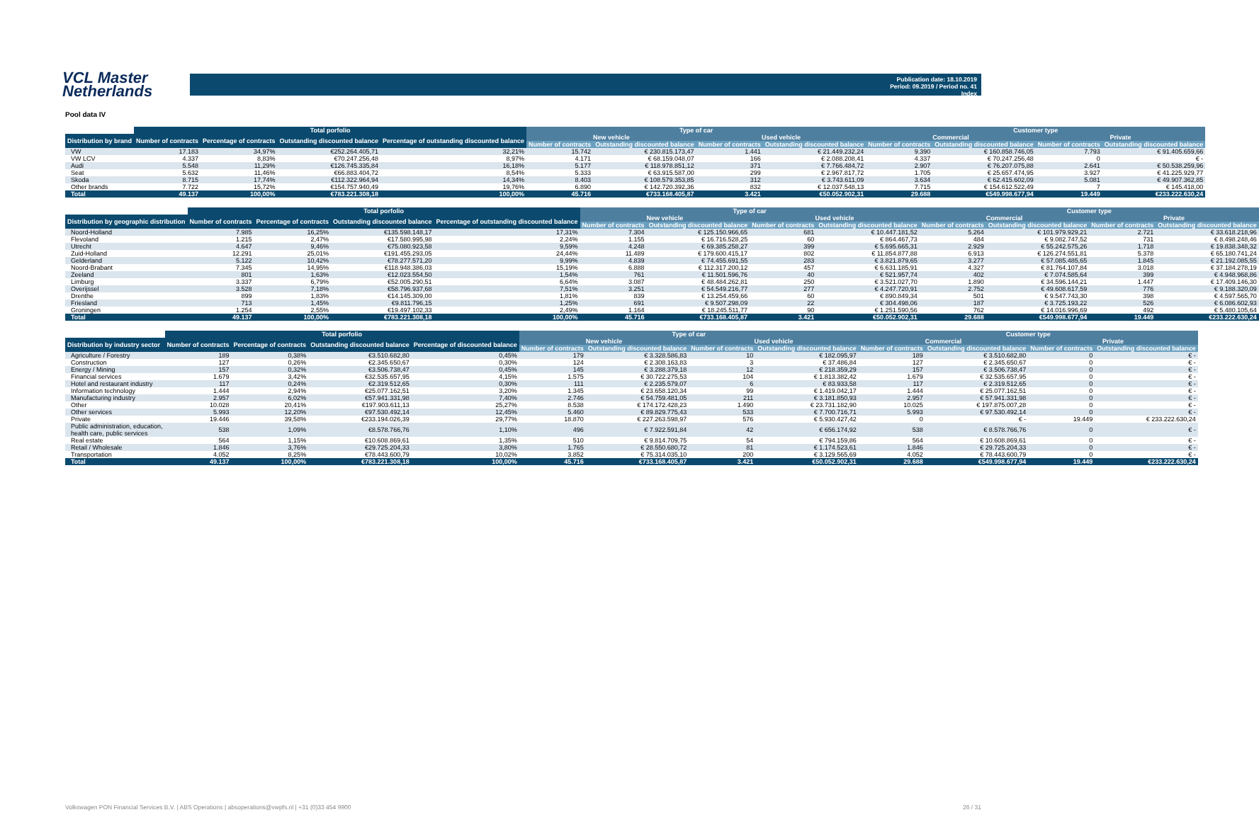VCL Master Netherlands
Publication date: 18.10.2019
Period: 09.2019 / Period no. 41
Index
Pool data IV
| | Total porfolio | | | | Type of car | | | | Customer type | | | |
| --- | --- | --- | --- | --- | --- | --- | --- | --- | --- | --- | --- | --- |
| Distribution by brand | Number of contracts | Percentage of contracts | Outstanding discounted balance | Percentage of outstanding discounted balance | New vehicle | | Used vehicle | | Commercial | | Private | |
| | | | | | Number of contracts | Outstanding discounted balance | Number of contracts | Outstanding discounted balance | Number of contracts | Outstanding discounted balance | Number of contracts | Outstanding discounted balance |
| VW | 17.183 | 34,97% | €252.264.405,71 | 32,21% | 15.742 | € 230.815.173,47 | 1.441 | € 21.449.232,24 | 9.390 | € 160.858.746,05 | 7.793 | € 91.405.659,66 |
| VW LCV | 4.337 | 8,83% | €70.247.256,48 | 8,97% | 4.171 | € 68.159.048,07 | 166 | € 2.088.208,41 | 4.337 | € 70.247.256,48 | 0 | € - |
| Audi | 5.548 | 11,29% | €126.745.335,84 | 16,18% | 5.177 | € 118.978.851,12 | 371 | € 7.766.484,72 | 2.907 | € 76.207.075,88 | 2.641 | € 50.538.259,96 |
| Seat | 5.632 | 11,46% | €66.883.404,72 | 8,54% | 5.333 | € 63.915.587,00 | 299 | € 2.967.817,72 | 1.705 | € 25.657.474,95 | 3.927 | € 41.225.929,77 |
| Skoda | 8.715 | 17,74% | €112.322.964,94 | 14,34% | 8.403 | € 108.579.353,85 | 312 | € 3.743.611,09 | 3.634 | € 62.415.602,09 | 5.081 | € 49.907.362,85 |
| Other brands | 7.722 | 15,72% | €154.757.940,49 | 19,76% | 6.890 | € 142.720.392,36 | 832 | € 12.037.548,13 | 7.715 | € 154.612.522,49 | 7 | € 145.418,00 |
| Total | 49.137 | 100,00% | €783.221.308,18 | 100,00% | 45.716 | €733.168.405,87 | 3.421 | €50.052.902,31 | 29.688 | €549.998.677,94 | 19.449 | €233.222.630,24 |
| | Total porfolio | | | | Type of car | | | | Customer type | | | |
| --- | --- | --- | --- | --- | --- | --- | --- | --- | --- | --- | --- | --- |
| Distribution by geographic distribution | Number of contracts | Percentage of contracts | Outstanding discounted balance | Percentage of outstanding discounted balance | New vehicle | | Used vehicle | | Commercial | | Private | |
| | | | | | Number of contracts | Outstanding discounted balance | Number of contracts | Outstanding discounted balance | Number of contracts | Outstanding discounted balance | Number of contracts | Outstanding discounted balance |
| Noord-Holland | 7.985 | 16,25% | €135.598.148,17 | 17,31% | 7.304 | € 125.150.966,65 | 681 | € 10.447.181,52 | 5.264 | € 101.979.929,21 | 2.721 | € 33.618.218,96 |
| Flevoland | 1.215 | 2,47% | €17.580.995,98 | 2,24% | 1.155 | € 16.716.528,25 | 60 | € 864.467,73 | 484 | € 9.082.747,52 | 731 | € 8.498.248,46 |
| Utrecht | 4.647 | 9,46% | €75.080.923,58 | 9,59% | 4.248 | € 69.385.258,27 | 399 | € 5.695.665,31 | 2.929 | € 55.242.575,26 | 1.718 | € 19.838.348,32 |
| Zuid-Holland | 12.291 | 25,01% | €191.455.293,05 | 24,44% | 11.489 | € 179.600.415,17 | 802 | € 11.854.877,88 | 6.913 | € 126.274.551,81 | 5.378 | € 65.180.741,24 |
| Gelderland | 5.122 | 10,42% | €78.277.571,20 | 9,99% | 4.839 | € 74.455.691,55 | 283 | € 3.821.879,65 | 3.277 | € 57.085.485,65 | 1.845 | € 21.192.085,55 |
| Noord-Brabant | 7.345 | 14,95% | €118.948.386,03 | 15,19% | 6.888 | € 112.317.200,12 | 457 | € 6.631.185,91 | 4.327 | € 81.764.107,84 | 3.018 | € 37.184.278,19 |
| Zeeland | 801 | 1,63% | €12.023.554,50 | 1,54% | 761 | € 11.501.596,76 | 40 | € 521.957,74 | 402 | € 7.074.585,64 | 399 | € 4.948.968,86 |
| Limburg | 3.337 | 6,79% | €52.005.290,51 | 6,64% | 3.087 | € 48.484.262,81 | 250 | € 3.521.027,70 | 1.890 | € 34.596.144,21 | 1.447 | € 17.409.146,30 |
| Overijssel | 3.528 | 7,18% | €58.796.937,68 | 7,51% | 3.251 | € 54.549.216,77 | 277 | € 4.247.720,91 | 2.752 | € 49.608.617,59 | 776 | € 9.188.320,09 |
| Drenthe | 899 | 1,83% | €14.145.309,00 | 1,81% | 839 | € 13.254.459,66 | 60 | € 890.849,34 | 501 | € 9.547.743,30 | 398 | € 4.597.565,70 |
| Friesland | 713 | 1,45% | €9.811.796,15 | 1,25% | 691 | € 9.507.298,09 | 22 | € 304.498,06 | 187 | € 3.725.193,22 | 526 | € 6.086.602,93 |
| Groningen | 1.254 | 2,55% | €19.497.102,33 | 2,49% | 1.164 | € 18.245.511,77 | 90 | € 1.251.590,56 | 762 | € 14.016.996,69 | 492 | € 5.480.105,64 |
| Total | 49.137 | 100,00% | €783.221.308,18 | 100,00% | 45.716 | €733.168.405,87 | 3.421 | €50.052.902,31 | 29.688 | €549.998.677,94 | 19.449 | €233.222.630,24 |
| | Total porfolio | | | | Type of car | | | | Customer type | | | |
| --- | --- | --- | --- | --- | --- | --- | --- | --- | --- | --- | --- | --- |
| Distribution by industry sector | Number of contracts | Percentage of contracts | Outstanding discounted balance | Percentage of discounted balance | New vehicle | | Used vehicle | | Commercial | | Private | |
| | | | | | Number of contracts | Outstanding discounted balance | Number of contracts | Outstanding discounted balance | Number of contracts | Outstanding discounted balance | Number of contracts | Outstanding discounted balance |
| Agriculture / Forestry | 189 | 0,38% | €3.510.682,80 | 0,45% | 179 | € 3.328.586,83 | 10 | € 182.095,97 | 189 | € 3.510.682,80 | 0 | € - |
| Construction | 127 | 0,26% | €2.345.650,67 | 0,30% | 124 | € 2.308.163,83 | 3 | € 37.486,84 | 127 | € 2.345.650,67 | 0 | € - |
| Energy / Mining | 157 | 0,32% | €3.506.738,47 | 0,45% | 145 | € 3.288.379,18 | 12 | € 218.359,29 | 157 | € 3.506.738,47 | 0 | € - |
| Financial services | 1.679 | 3,42% | €32.535.657,95 | 4,15% | 1.575 | € 30.722.275,53 | 104 | € 1.813.382,42 | 1.679 | € 32.535.657,95 | 0 | € - |
| Hotel and restaurant industry | 117 | 0,24% | €2.319.512,65 | 0,30% | 111 | € 2.235.579,07 | 6 | € 83.933,58 | 117 | € 2.319.512,65 | 0 | € - |
| Information technology | 1.444 | 2,94% | €25.077.162,51 | 3,20% | 1.345 | € 23.658.120,34 | 99 | € 1.419.042,17 | 1.444 | € 25.077.162,51 | 0 | € - |
| Manufacturing industry | 2.957 | 6,02% | €57.941.331,98 | 7,40% | 2.746 | € 54.759.481,05 | 211 | € 3.181.850,93 | 2.957 | € 57.941.331,98 | 0 | € - |
| Other | 10.028 | 20,41% | €197.903.611,13 | 25,27% | 8.538 | € 174.172.428,23 | 1.490 | € 23.731.182,90 | 10.025 | € 197.875.007,28 | 0 | € - |
| Other services | 5.993 | 12,20% | €97.530.492,14 | 12,45% | 5.460 | € 89.829.775,43 | 533 | € 7.700.716,71 | 5.993 | € 97.530.492,14 | 0 | € - |
| Private | 19.446 | 39,58% | €233.194.026,39 | 29,77% | 18.870 | € 227.263.598,97 | 576 | € 5.930.427,42 | 0 | € - | 19.449 | € 233.222.630,24 |
| Public administration, education, health care, public services | 538 | 1,09% | €8.578.766,76 | 1,10% | 496 | € 7.922.591,84 | 42 | € 656.174,92 | 538 | € 8.578.766,76 | 0 | € - |
| Real estate | 564 | 1,15% | €10.608.869,61 | 1,35% | 510 | € 9.814.709,75 | 54 | € 794.159,86 | 564 | € 10.608.869,61 | 0 | € - |
| Retail / Wholesale | 1.846 | 3,76% | €29.725.204,33 | 3,80% | 1.765 | € 28.550.680,72 | 81 | € 1.174.523,61 | 1.846 | € 29.725.204,33 | 0 | € - |
| Transportation | 4.052 | 8,25% | €78.443.600,79 | 10,02% | 3.852 | € 75.314.035,10 | 200 | € 3.129.565,69 | 4.052 | € 78.443.600,79 | 0 | € - |
| Total | 49.137 | 100,00% | €783.221.308,18 | 100,00% | 45.716 | €733.168.405,87 | 3.421 | €50.052.902,31 | 29.688 | €549.998.677,94 | 19.449 | €233.222.630,24 |
Volkswagen PON Financial Services B.V. | ABS Operations | absoperations@vwpfs.nl | +31 (0)33 454 9900 26 / 31